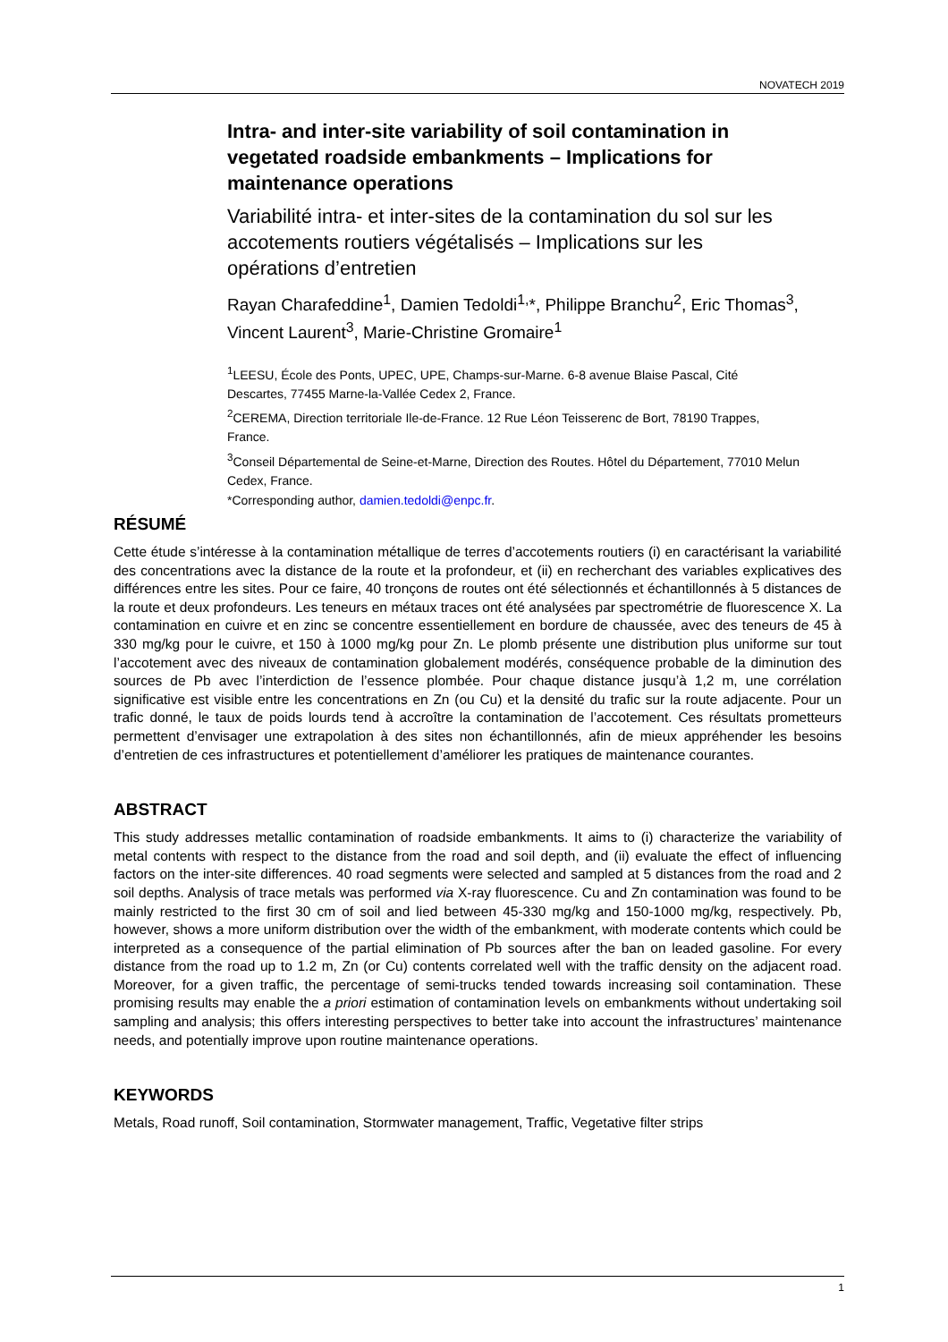NOVATECH 2019
Intra- and inter-site variability of soil contamination in vegetated roadside embankments – Implications for maintenance operations
Variabilité intra- et inter-sites de la contamination du sol sur les accotements routiers végétalisés – Implications sur les opérations d’entretien
Rayan Charafeddine<sup>1</sup>, Damien Tedoldi<sup>1,</sup>*, Philippe Branchu<sup>2</sup>, Eric Thomas<sup>3</sup>, Vincent Laurent<sup>3</sup>, Marie-Christine Gromaire<sup>1</sup>
<sup>1</sup> LEESU, École des Ponts, UPEC, UPE, Champs-sur-Marne. 6-8 avenue Blaise Pascal, Cité Descartes, 77455 Marne-la-Vallée Cedex 2, France.
<sup>2</sup> CEREMA, Direction territoriale Ile-de-France. 12 Rue Léon Teisserenc de Bort, 78190 Trappes, France.
<sup>3</sup> Conseil Départemental de Seine-et-Marne, Direction des Routes. Hôtel du Département, 77010 Melun Cedex, France.
*Corresponding author, damien.tedoldi@enpc.fr.
RÉSUMÉ
Cette étude s’intéresse à la contamination métallique de terres d’accotements routiers (i) en caractérisant la variabilité des concentrations avec la distance de la route et la profondeur, et (ii) en recherchant des variables explicatives des différences entre les sites. Pour ce faire, 40 tronçons de routes ont été sélectionnés et échantillonnés à 5 distances de la route et deux profondeurs. Les teneurs en métaux traces ont été analysées par spectrométrie de fluorescence X. La contamination en cuivre et en zinc se concentre essentiellement en bordure de chaussée, avec des teneurs de 45 à 330 mg/kg pour le cuivre, et 150 à 1000 mg/kg pour Zn. Le plomb présente une distribution plus uniforme sur tout l’accotement avec des niveaux de contamination globalement modérés, conséquence probable de la diminution des sources de Pb avec l’interdiction de l’essence plombée. Pour chaque distance jusqu’à 1,2 m, une corrélation significative est visible entre les concentrations en Zn (ou Cu) et la densité du trafic sur la route adjacente. Pour un trafic donné, le taux de poids lourds tend à accroître la contamination de l’accotement. Ces résultats prometteurs permettent d’envisager une extrapolation à des sites non échantillonnés, afin de mieux appréhender les besoins d’entretien de ces infrastructures et potentiellement d’améliorer les pratiques de maintenance courantes.
ABSTRACT
This study addresses metallic contamination of roadside embankments. It aims to (i) characterize the variability of metal contents with respect to the distance from the road and soil depth, and (ii) evaluate the effect of influencing factors on the inter-site differences. 40 road segments were selected and sampled at 5 distances from the road and 2 soil depths. Analysis of trace metals was performed via X-ray fluorescence. Cu and Zn contamination was found to be mainly restricted to the first 30 cm of soil and lied between 45-330 mg/kg and 150-1000 mg/kg, respectively. Pb, however, shows a more uniform distribution over the width of the embankment, with moderate contents which could be interpreted as a consequence of the partial elimination of Pb sources after the ban on leaded gasoline. For every distance from the road up to 1.2 m, Zn (or Cu) contents correlated well with the traffic density on the adjacent road. Moreover, for a given traffic, the percentage of semi-trucks tended towards increasing soil contamination. These promising results may enable the a priori estimation of contamination levels on embankments without undertaking soil sampling and analysis; this offers interesting perspectives to better take into account the infrastructures’ maintenance needs, and potentially improve upon routine maintenance operations.
KEYWORDS
Metals, Road runoff, Soil contamination, Stormwater management, Traffic, Vegetative filter strips
1